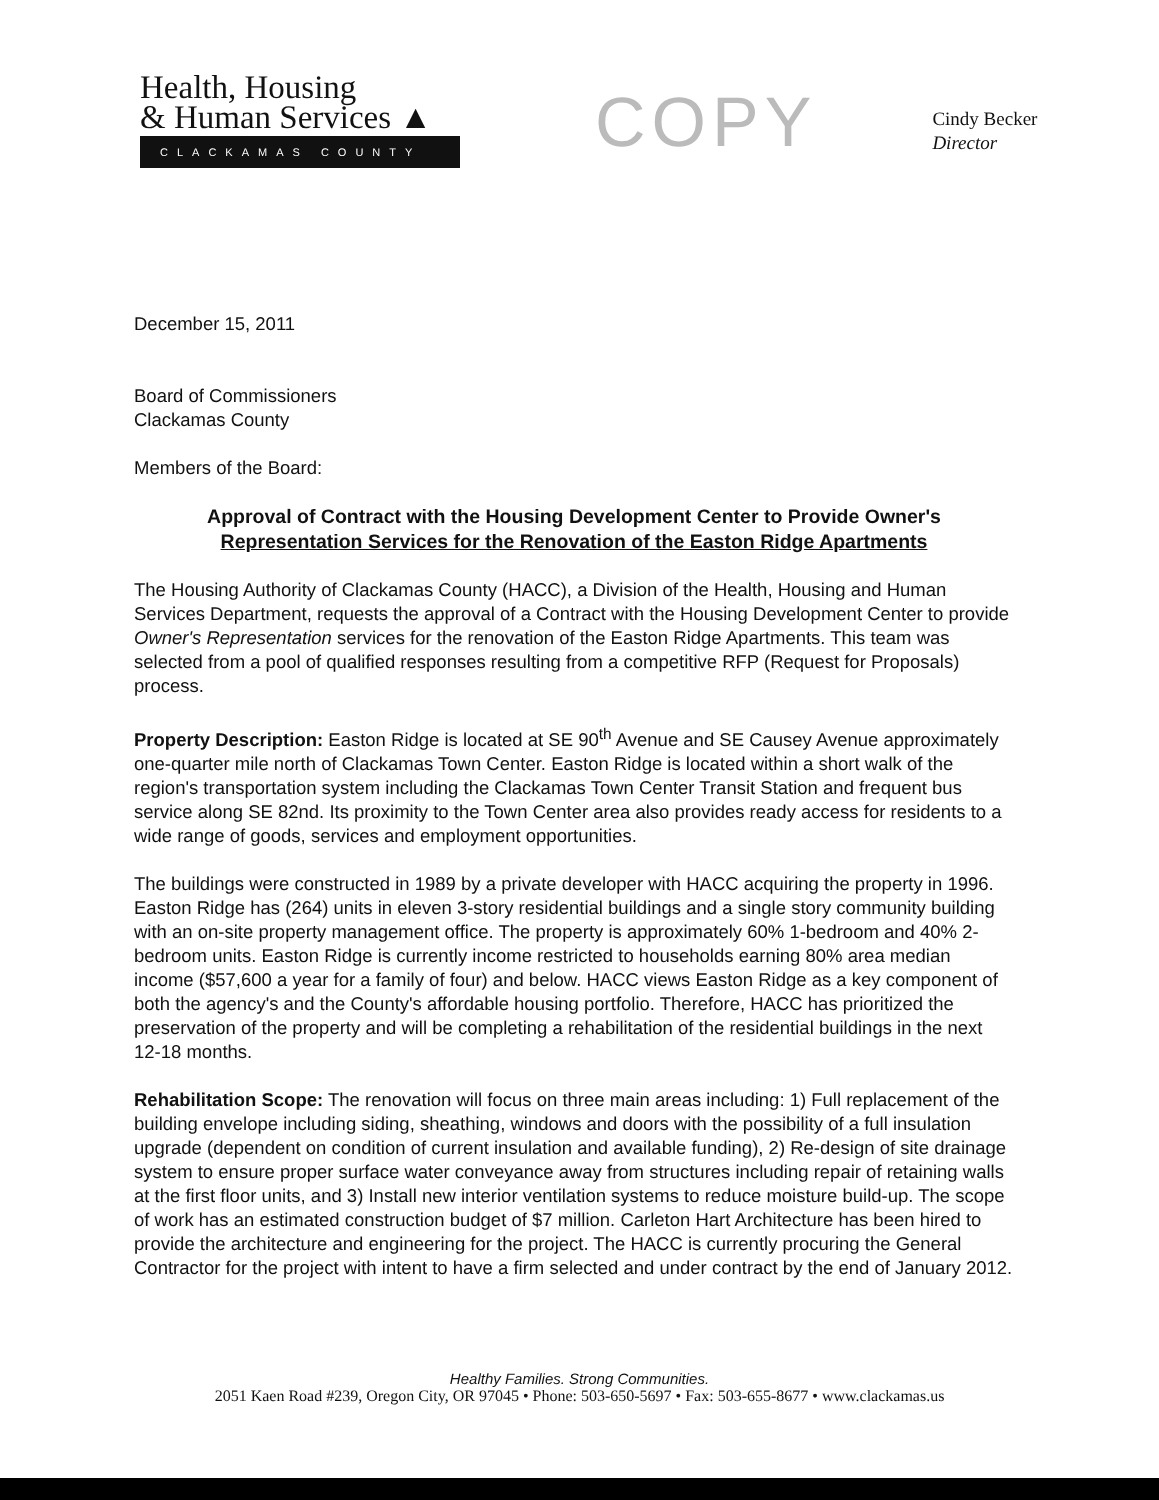Health, Housing
& Human Services ▲
CLACKAMAS COUNTY
COPY
Cindy Becker
Director
December 15, 2011
Board of Commissioners
Clackamas County
Members of the Board:
Approval of Contract with the Housing Development Center to Provide Owner's Representation Services for the Renovation of the Easton Ridge Apartments
The Housing Authority of Clackamas County (HACC), a Division of the Health, Housing and Human Services Department, requests the approval of a Contract with the Housing Development Center to provide Owner's Representation services for the renovation of the Easton Ridge Apartments. This team was selected from a pool of qualified responses resulting from a competitive RFP (Request for Proposals) process.
Property Description: Easton Ridge is located at SE 90<sup>th</sup> Avenue and SE Causey Avenue approximately one-quarter mile north of Clackamas Town Center. Easton Ridge is located within a short walk of the region's transportation system including the Clackamas Town Center Transit Station and frequent bus service along SE 82nd. Its proximity to the Town Center area also provides ready access for residents to a wide range of goods, services and employment opportunities.
The buildings were constructed in 1989 by a private developer with HACC acquiring the property in 1996. Easton Ridge has (264) units in eleven 3-story residential buildings and a single story community building with an on-site property management office. The property is approximately 60% 1-bedroom and 40% 2-bedroom units. Easton Ridge is currently income restricted to households earning 80% area median income ($57,600 a year for a family of four) and below. HACC views Easton Ridge as a key component of both the agency's and the County's affordable housing portfolio. Therefore, HACC has prioritized the preservation of the property and will be completing a rehabilitation of the residential buildings in the next 12-18 months.
Rehabilitation Scope: The renovation will focus on three main areas including: 1) Full replacement of the building envelope including siding, sheathing, windows and doors with the possibility of a full insulation upgrade (dependent on condition of current insulation and available funding), 2) Re-design of site drainage system to ensure proper surface water conveyance away from structures including repair of retaining walls at the first floor units, and 3) Install new interior ventilation systems to reduce moisture build-up. The scope of work has an estimated construction budget of $7 million. Carleton Hart Architecture has been hired to provide the architecture and engineering for the project. The HACC is currently procuring the General Contractor for the project with intent to have a firm selected and under contract by the end of January 2012.
Healthy Families. Strong Communities.
2051 Kaen Road #239, Oregon City, OR 97045 • Phone: 503-650-5697 • Fax: 503-655-8677 • www.clackamas.us